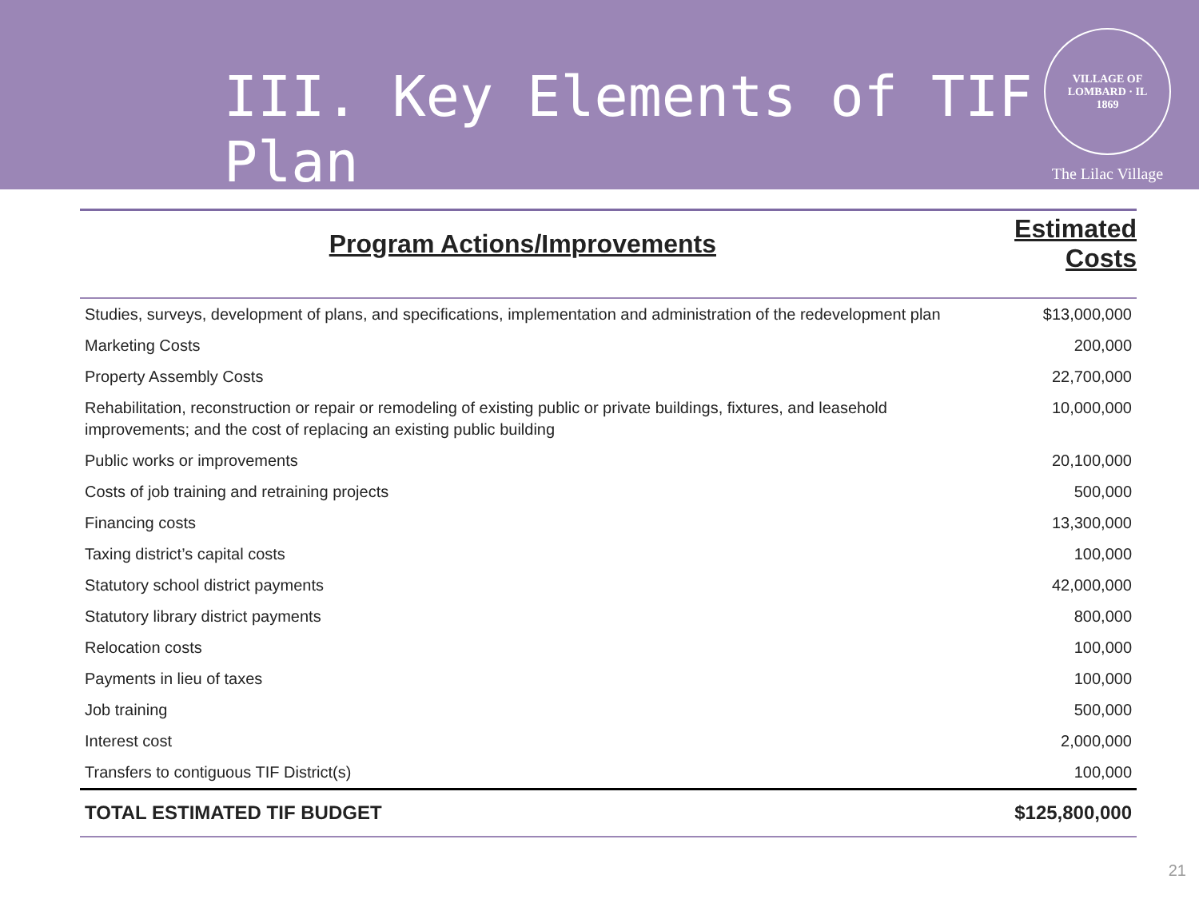III. Key Elements of TIF Plan
VILLAGE OF LOMBARD · IL
1869
The Lilac Village
| Program Actions/Improvements | Estimated Costs |
| --- | --- |
| Studies, surveys, development of plans, and specifications, implementation and administration of the redevelopment plan | $13,000,000 |
| Marketing Costs | 200,000 |
| Property Assembly Costs | 22,700,000 |
| Rehabilitation, reconstruction or repair or remodeling of existing public or private buildings, fixtures, and leasehold improvements; and the cost of replacing an existing public building | 10,000,000 |
| Public works or improvements | 20,100,000 |
| Costs of job training and retraining projects | 500,000 |
| Financing costs | 13,300,000 |
| Taxing district’s capital costs | 100,000 |
| Statutory school district payments | 42,000,000 |
| Statutory library district payments | 800,000 |
| Relocation costs | 100,000 |
| Payments in lieu of taxes | 100,000 |
| Job training | 500,000 |
| Interest cost | 2,000,000 |
| Transfers to contiguous TIF District(s) | 100,000 |
| TOTAL ESTIMATED TIF BUDGET | $125,800,000 |
21